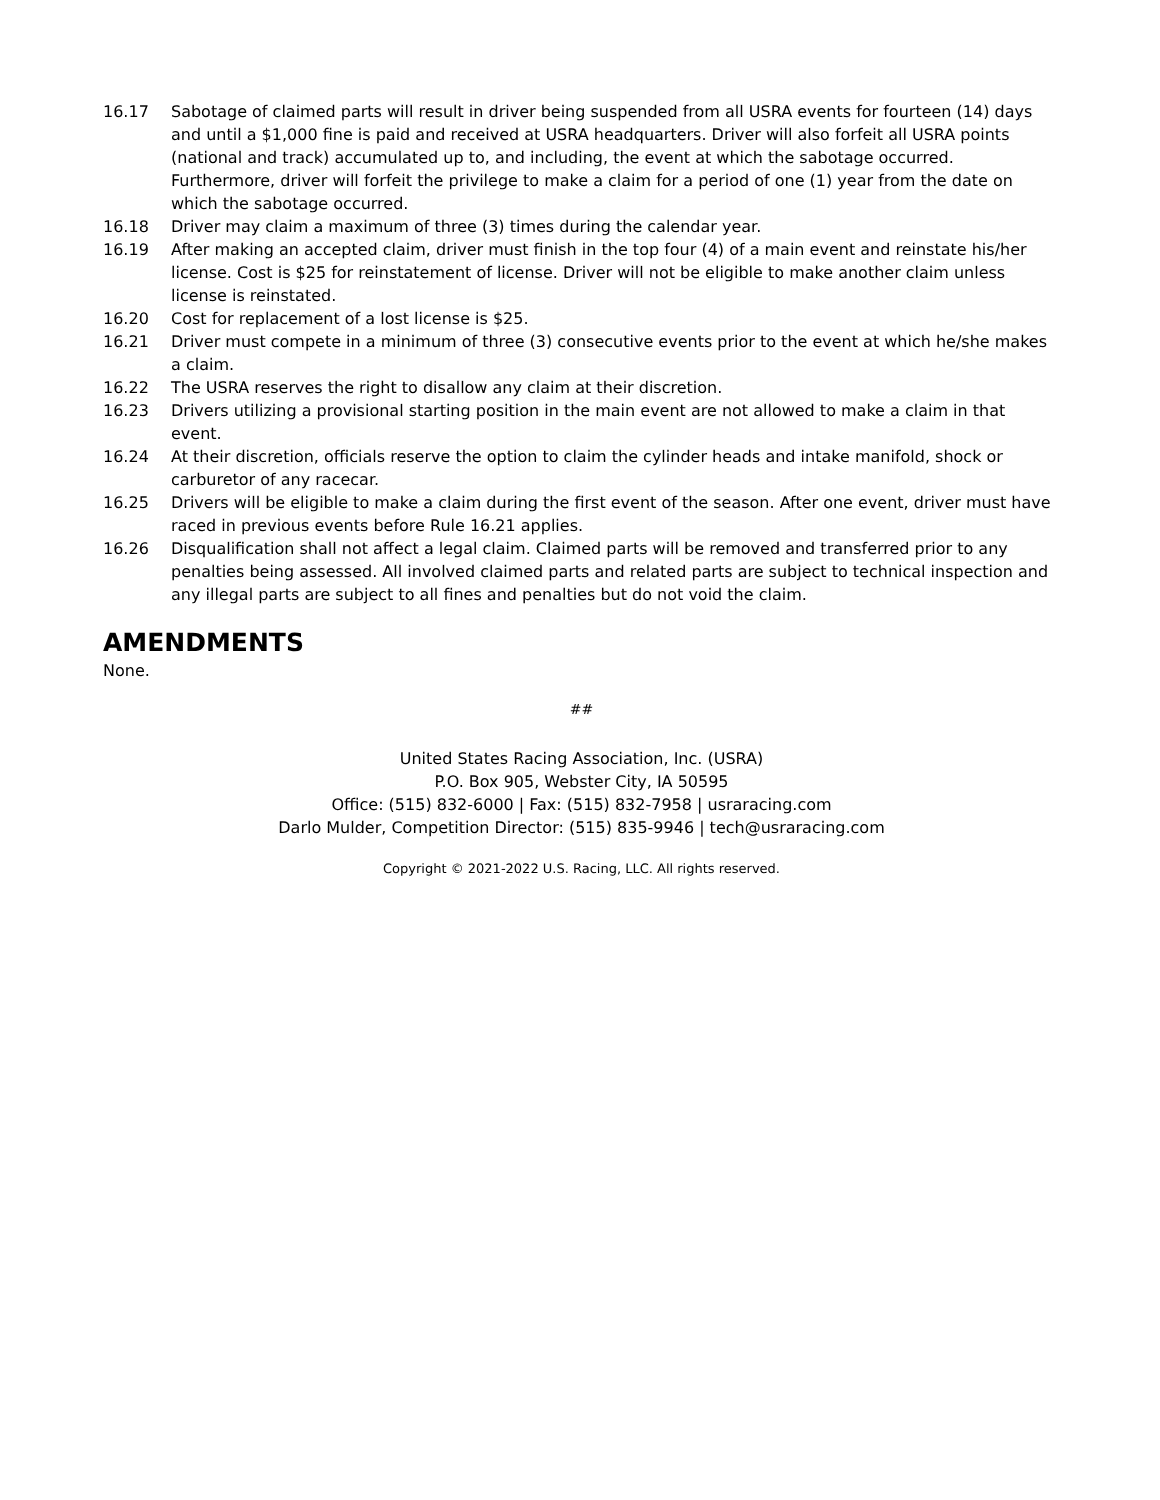16.17 Sabotage of claimed parts will result in driver being suspended from all USRA events for fourteen (14) days and until a $1,000 fine is paid and received at USRA headquarters. Driver will also forfeit all USRA points (national and track) accumulated up to, and including, the event at which the sabotage occurred. Furthermore, driver will forfeit the privilege to make a claim for a period of one (1) year from the date on which the sabotage occurred.
16.18 Driver may claim a maximum of three (3) times during the calendar year.
16.19 After making an accepted claim, driver must finish in the top four (4) of a main event and reinstate his/her license. Cost is $25 for reinstatement of license. Driver will not be eligible to make another claim unless license is reinstated.
16.20 Cost for replacement of a lost license is $25.
16.21 Driver must compete in a minimum of three (3) consecutive events prior to the event at which he/she makes a claim.
16.22 The USRA reserves the right to disallow any claim at their discretion.
16.23 Drivers utilizing a provisional starting position in the main event are not allowed to make a claim in that event.
16.24 At their discretion, officials reserve the option to claim the cylinder heads and intake manifold, shock or carburetor of any racecar.
16.25 Drivers will be eligible to make a claim during the first event of the season. After one event, driver must have raced in previous events before Rule 16.21 applies.
16.26 Disqualification shall not affect a legal claim. Claimed parts will be removed and transferred prior to any penalties being assessed. All involved claimed parts and related parts are subject to technical inspection and any illegal parts are subject to all fines and penalties but do not void the claim.
AMENDMENTS
None.
##
United States Racing Association, Inc. (USRA)
P.O. Box 905, Webster City, IA 50595
Office: (515) 832-6000 | Fax: (515) 832-7958 | usraracing.com
Darlo Mulder, Competition Director: (515) 835-9946 | tech@usraracing.com
Copyright © 2021-2022 U.S. Racing, LLC. All rights reserved.